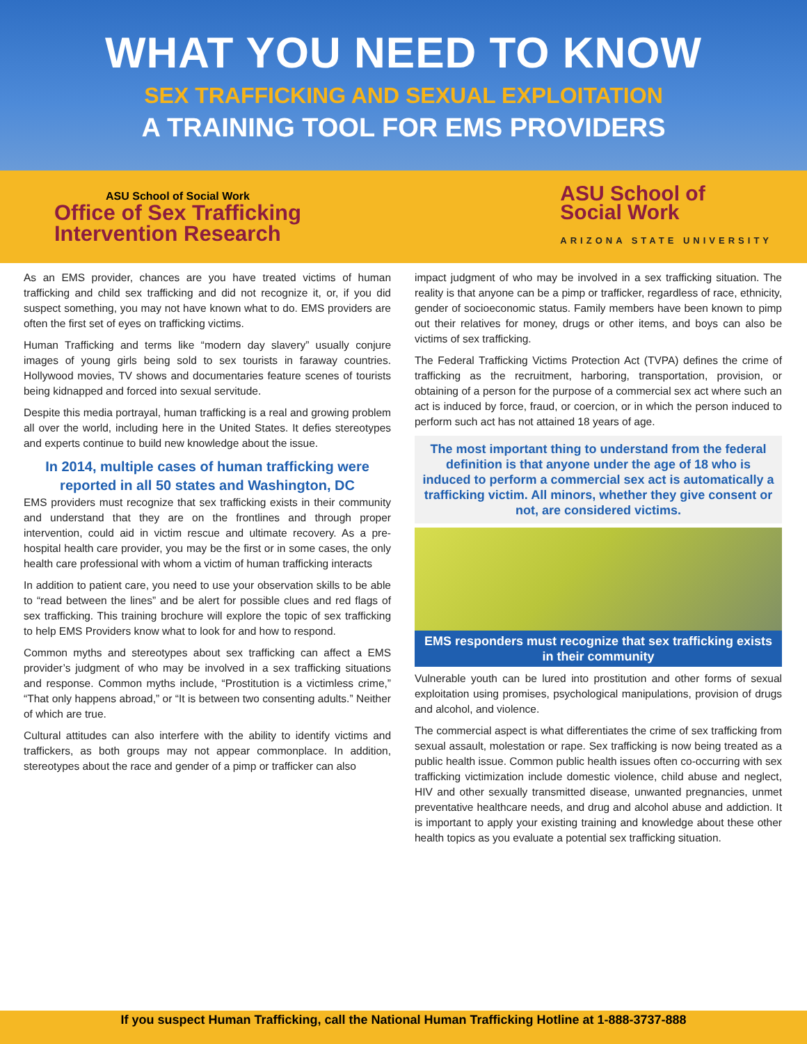WHAT YOU NEED TO KNOW
SEX TRAFFICKING AND SEXUAL EXPLOITATION
A TRAINING TOOL FOR EMS PROVIDERS
ASU School of Social Work
Office of Sex Trafficking
Intervention Research
ASU School of
Social Work
ARIZONA STATE UNIVERSITY
As an EMS provider, chances are you have treated victims of human trafficking and child sex trafficking and did not recognize it, or, if you did suspect something, you may not have known what to do. EMS providers are often the first set of eyes on trafficking victims.
Human Trafficking and terms like “modern day slavery” usually conjure images of young girls being sold to sex tourists in faraway countries. Hollywood movies, TV shows and documentaries feature scenes of tourists being kidnapped and forced into sexual servitude.
Despite this media portrayal, human trafficking is a real and growing problem all over the world, including here in the United States. It defies stereotypes and experts continue to build new knowledge about the issue.
In 2014, multiple cases of human trafficking were reported in all 50 states and Washington, DC
EMS providers must recognize that sex trafficking exists in their community and understand that they are on the frontlines and through proper intervention, could aid in victim rescue and ultimate recovery. As a pre-hospital health care provider, you may be the first or in some cases, the only health care professional with whom a victim of human trafficking interacts
In addition to patient care, you need to use your observation skills to be able to “read between the lines” and be alert for possible clues and red flags of sex trafficking. This training brochure will explore the topic of sex trafficking to help EMS Providers know what to look for and how to respond.
Common myths and stereotypes about sex trafficking can affect a EMS provider’s judgment of who may be involved in a sex trafficking situations and response. Common myths include, “Prostitution is a victimless crime,” “That only happens abroad,” or “It is between two consenting adults.” Neither of which are true.
Cultural attitudes can also interfere with the ability to identify victims and traffickers, as both groups may not appear commonplace. In addition, stereotypes about the race and gender of a pimp or trafficker can also
impact judgment of who may be involved in a sex trafficking situation. The reality is that anyone can be a pimp or trafficker, regardless of race, ethnicity, gender of socioeconomic status. Family members have been known to pimp out their relatives for money, drugs or other items, and boys can also be victims of sex trafficking.
The Federal Trafficking Victims Protection Act (TVPA) defines the crime of trafficking as the recruitment, harboring, transportation, provision, or obtaining of a person for the purpose of a commercial sex act where such an act is induced by force, fraud, or coercion, or in which the person induced to perform such act has not attained 18 years of age.
The most important thing to understand from the federal definition is that anyone under the age of 18 who is induced to perform a commercial sex act is automatically a trafficking victim. All minors, whether they give consent or not, are considered victims.
EMS responders must recognize that sex trafficking exists in their community
Vulnerable youth can be lured into prostitution and other forms of sexual exploitation using promises, psychological manipulations, provision of drugs and alcohol, and violence.
The commercial aspect is what differentiates the crime of sex trafficking from sexual assault, molestation or rape. Sex trafficking is now being treated as a public health issue. Common public health issues often co-occurring with sex trafficking victimization include domestic violence, child abuse and neglect, HIV and other sexually transmitted disease, unwanted pregnancies, unmet preventative healthcare needs, and drug and alcohol abuse and addiction. It is important to apply your existing training and knowledge about these other health topics as you evaluate a potential sex trafficking situation.
If you suspect Human Trafficking, call the National Human Trafficking Hotline at 1-888-3737-888